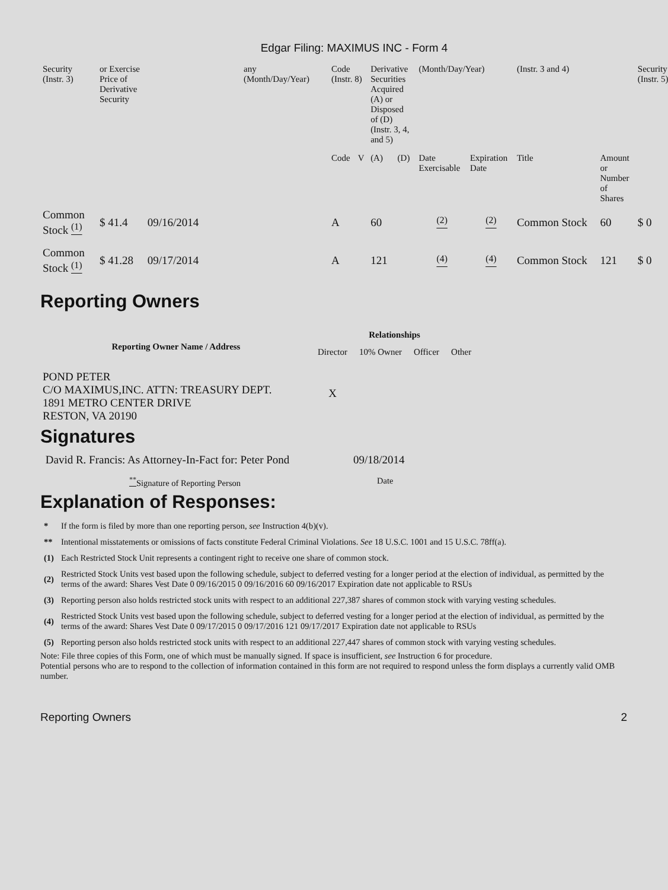Edgar Filing: MAXIMUS INC - Form 4
| Security (Instr. 3) | or Exercise Price of Derivative Security | any (Month/Day/Year) | Code (Instr. 8) | | Derivative Securities Acquired (A) or Disposed of (D) (Instr. 3, 4, and 5) | | (Month/Day/Year) | | (Instr. 3 and 4) | | Security (Instr. 5) |
| | | | Code | V | (A) | (D) | Date Exercisable | Expiration Date | Title | Amount or Number of Shares | |
| Common Stock <sup>(1)</sup> | $ 41.4 09/16/2014 | | A | | 60 | | <sup>(2)</sup> | <sup>(2)</sup> | Common Stock | 60 | $ 0 |
| Common Stock <sup>(1)</sup> | $ 41.28 09/17/2014 | | A | | 121 | | <sup>(4)</sup> | <sup>(4)</sup> | Common Stock | 121 | $ 0 |
Reporting Owners
| Reporting Owner Name / Address | Relationships | | | |
| --- | --- | --- | --- | --- |
| | Director | 10% Owner | Officer | Other |
| POND PETER C/O MAXIMUS,INC. ATTN: TREASURY DEPT. 1891 METRO CENTER DRIVE RESTON, VA 20190 | X | | | |
Signatures
| David R. Francis: As Attorney-In-Fact for: Peter Pond | 09/18/2014 |
| <sup>**</sup> Signature of Reporting Person | Date |
Explanation of Responses:
| * | If the form is filed by more than one reporting person, see Instruction 4(b)(v). |
| ** | Intentional misstatements or omissions of facts constitute Federal Criminal Violations. See 18 U.S.C. 1001 and 15 U.S.C. 78ff(a). |
| (1) | Each Restricted Stock Unit represents a contingent right to receive one share of common stock. |
| (2) | Restricted Stock Units vest based upon the following schedule, subject to deferred vesting for a longer period at the election of individual, as permitted by the terms of the award: Shares Vest Date 0 09/16/2015 0 09/16/2016 60 09/16/2017 Expiration date not applicable to RSUs |
| (3) | Reporting person also holds restricted stock units with respect to an additional 227,387 shares of common stock with varying vesting schedules. |
| (4) | Restricted Stock Units vest based upon the following schedule, subject to deferred vesting for a longer period at the election of individual, as permitted by the terms of the award: Shares Vest Date 0 09/17/2015 0 09/17/2016 121 09/17/2017 Expiration date not applicable to RSUs |
| (5) | Reporting person also holds restricted stock units with respect to an additional 227,447 shares of common stock with varying vesting schedules. |
Note: File three copies of this Form, one of which must be manually signed. If space is insufficient, see Instruction 6 for procedure.
Potential persons who are to respond to the collection of information contained in this form are not required to respond unless the form displays a currently valid OMB number.
Reporting Owners 2